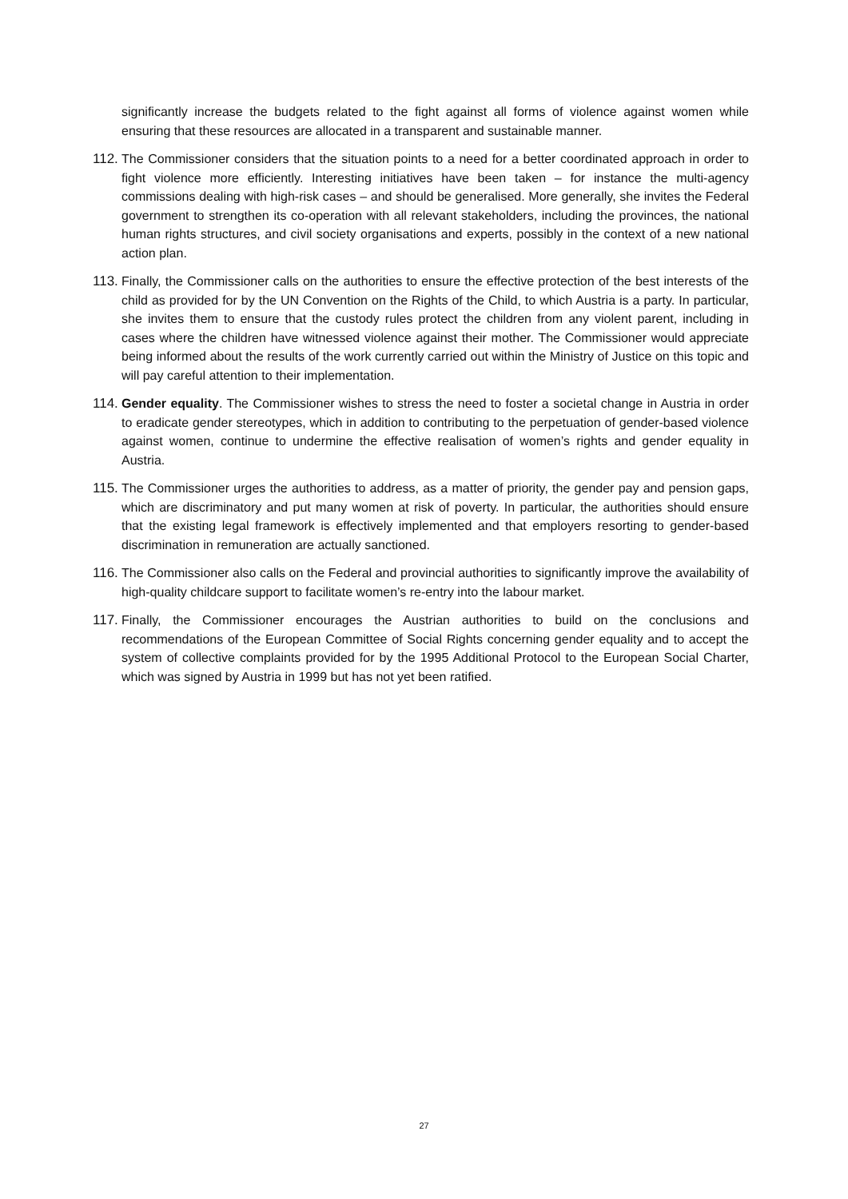significantly increase the budgets related to the fight against all forms of violence against women while ensuring that these resources are allocated in a transparent and sustainable manner.
112.
The Commissioner considers that the situation points to a need for a better coordinated approach in order to fight violence more efficiently. Interesting initiatives have been taken – for instance the multi-agency commissions dealing with high-risk cases – and should be generalised. More generally, she invites the Federal government to strengthen its co-operation with all relevant stakeholders, including the provinces, the national human rights structures, and civil society organisations and experts, possibly in the context of a new national action plan.
113.
Finally, the Commissioner calls on the authorities to ensure the effective protection of the best interests of the child as provided for by the UN Convention on the Rights of the Child, to which Austria is a party. In particular, she invites them to ensure that the custody rules protect the children from any violent parent, including in cases where the children have witnessed violence against their mother. The Commissioner would appreciate being informed about the results of the work currently carried out within the Ministry of Justice on this topic and will pay careful attention to their implementation.
114.
Gender equality. The Commissioner wishes to stress the need to foster a societal change in Austria in order to eradicate gender stereotypes, which in addition to contributing to the perpetuation of gender-based violence against women, continue to undermine the effective realisation of women’s rights and gender equality in Austria.
115.
The Commissioner urges the authorities to address, as a matter of priority, the gender pay and pension gaps, which are discriminatory and put many women at risk of poverty. In particular, the authorities should ensure that the existing legal framework is effectively implemented and that employers resorting to gender-based discrimination in remuneration are actually sanctioned.
116.
The Commissioner also calls on the Federal and provincial authorities to significantly improve the availability of high-quality childcare support to facilitate women’s re-entry into the labour market.
117.
Finally, the Commissioner encourages the Austrian authorities to build on the conclusions and recommendations of the European Committee of Social Rights concerning gender equality and to accept the system of collective complaints provided for by the 1995 Additional Protocol to the European Social Charter, which was signed by Austria in 1999 but has not yet been ratified.
27